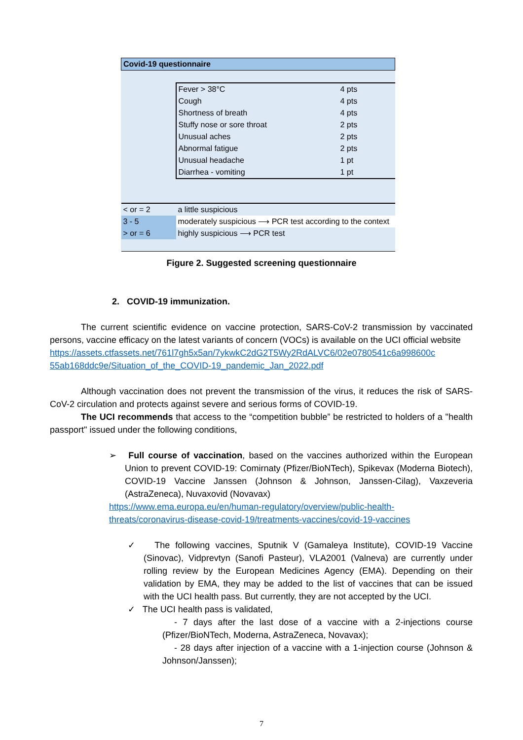| Covid-19 questionnaire | | |
| | Fever > 38°C | 4 pts |
| | Cough | 4 pts |
| | Shortness of breath | 4 pts |
| | Stuffy nose or sore throat | 2 pts |
| | Unusual aches | 2 pts |
| | Abnormal fatigue | 2 pts |
| | Unusual headache | 1 pt |
| | Diarrhea - vomiting | 1 pt |
| < or = 2 | a little suspicious | |
| 3 - 5 | moderately suspicious ⟶ PCR test according to the context | |
| > or = 6 | highly suspicious ⟶ PCR test | |
Figure 2. Suggested screening questionnaire
2. COVID-19 immunization.
The current scientific evidence on vaccine protection, SARS-CoV-2 transmission by vaccinated persons, vaccine efficacy on the latest variants of concern (VOCs) is available on the UCI official website
https://assets.ctfassets.net/761l7gh5x5an/7ykwkC2dG2T5Wy2RdALVC6/02e0780541c6a998600c 55ab168ddc9e/Situation_of_the_COVID-19_pandemic_Jan_2022.pdf
Although vaccination does not prevent the transmission of the virus, it reduces the risk of SARS-CoV-2 circulation and protects against severe and serious forms of COVID-19.
The UCI recommends that access to the “competition bubble” be restricted to holders of a "health passport" issued under the following conditions,
➢ Full course of vaccination, based on the vaccines authorized within the European Union to prevent COVID-19: Comirnaty (Pfizer/BioNTech), Spikevax (Moderna Biotech), COVID-19 Vaccine Janssen (Johnson & Johnson, Janssen-Cilag), Vaxzeveria (AstraZeneca), Nuvaxovid (Novavax)
https://www.ema.europa.eu/en/human-regulatory/overview/public-health-threats/coronavirus-disease-covid-19/treatments-vaccines/covid-19-vaccines
✓ The following vaccines, Sputnik V (Gamaleya Institute), COVID-19 Vaccine (Sinovac), Vidprevtyn (Sanofi Pasteur), VLA2001 (Valneva) are currently under rolling review by the European Medicines Agency (EMA). Depending on their validation by EMA, they may be added to the list of vaccines that can be issued with the UCI health pass. But currently, they are not accepted by the UCI.
✓ The UCI health pass is validated,
- 7 days after the last dose of a vaccine with a 2-injections course (Pfizer/BioNTech, Moderna, AstraZeneca, Novavax);
- 28 days after injection of a vaccine with a 1-injection course (Johnson & Johnson/Janssen);
7